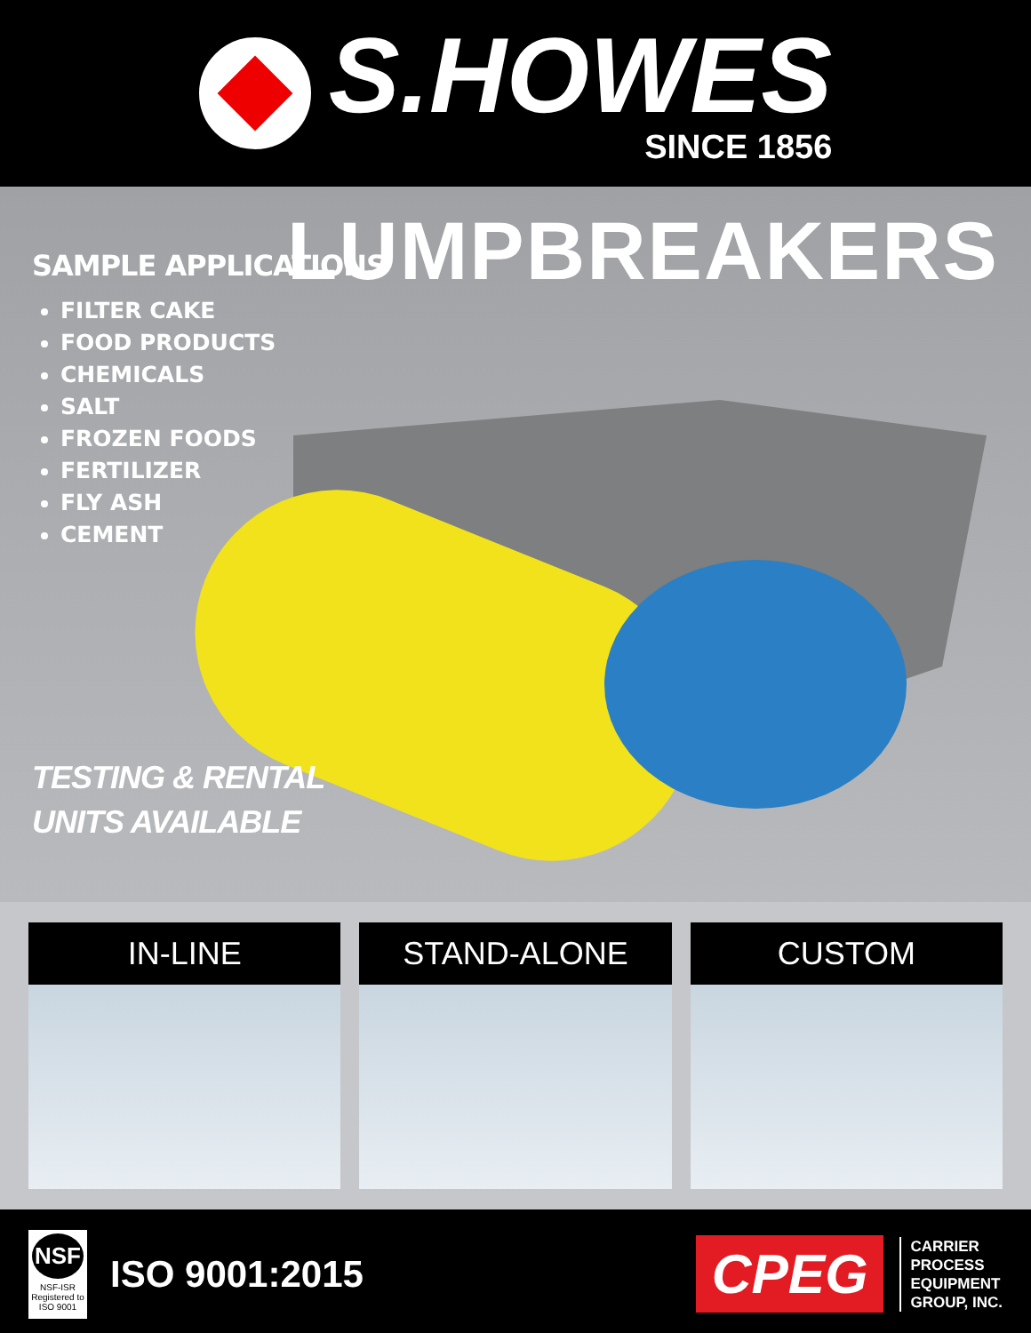S.HOWES
SINCE 1856
LUMPBREAKERS
SAMPLE APPLICATIONS
FILTER CAKE
FOOD PRODUCTS
CHEMICALS
SALT
FROZEN FOODS
FERTILIZER
FLY ASH
CEMENT
TESTING & RENTAL
UNITS AVAILABLE
IN-LINE STAND-ALONE CUSTOM
NSF
NSF-ISR
Registered to ISO 9001
ISO 9001:2015
CPEG
CARRIER
PROCESS
EQUIPMENT
GROUP, INC.